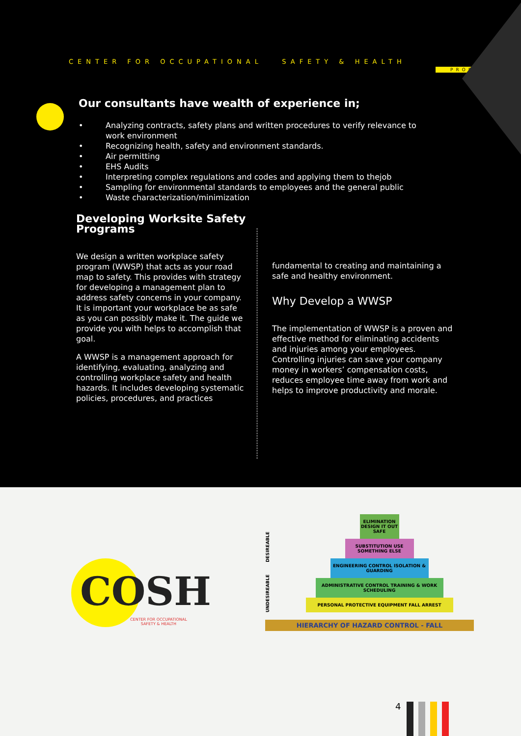CENTER FOR OCCUPATIONAL SAFETY & HEALTH
PROFILE
Our consultants have wealth of experience in;
• Analyzing contracts, safety plans and written procedures to verify relevance to work environment
• Recognizing health, safety and environment standards.
• Air permitting
• EHS Audits
• Interpreting complex regulations and codes and applying them to thejob
• Sampling for environmental standards to employees and the general public
• Waste characterization/minimization
Developing Worksite Safety Programs
We design a written workplace safety program (WWSP) that acts as your road map to safety. This provides with strategy for developing a management plan to address safety concerns in your company. It is important your workplace be as safe as you can possibly make it. The guide we provide you with helps to accomplish that goal.
A WWSP is a management approach for identifying, evaluating, analyzing and controlling workplace safety and health hazards. It includes developing systematic policies, procedures, and practices
fundamental to creating and maintaining a safe and healthy environment.
Why Develop a WWSP
The implementation of WWSP is a proven and effective method for eliminating accidents and injuries among your employees. Controlling injuries can save your company money in workers’ compensation costs, reduces employee time away from work and helps to improve productivity and morale.
COSH
CENTER FOR OCCUPATIONAL
SAFETY & HEALTH
UNDESIREABLE DESIREABLE
ELIMINATION DESIGN IT OUT SAFE
SUBSTITUTION USE SOMETHING ELSE
ENGINEERING CONTROL ISOLATION & GUARDING
ADMINISTRATIVE CONTROL TRAINING & WORK SCHEDULING
PERSONAL PROTECTIVE EQUIPMENT FALL ARREST
HIERARCHY OF HAZARD CONTROL - FALL
4